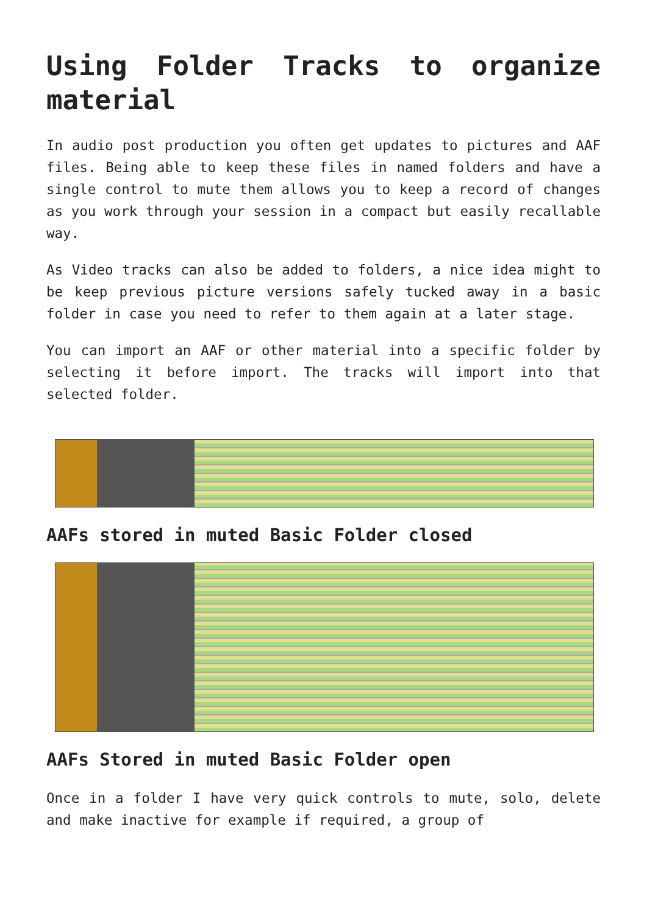Using Folder Tracks to organize material
In audio post production you often get updates to pictures and AAF files. Being able to keep these files in named folders and have a single control to mute them allows you to keep a record of changes as you work through your session in a compact but easily recallable way.
As Video tracks can also be added to folders, a nice idea might to be keep previous picture versions safely tucked away in a basic folder in case you need to refer to them again at a later stage.
You can import an AAF or other material into a specific folder by selecting it before import. The tracks will import into that selected folder.
AAFs stored in muted Basic Folder closed
AAFs Stored in muted Basic Folder open
Once in a folder I have very quick controls to mute, solo, delete and make inactive for example if required, a group of